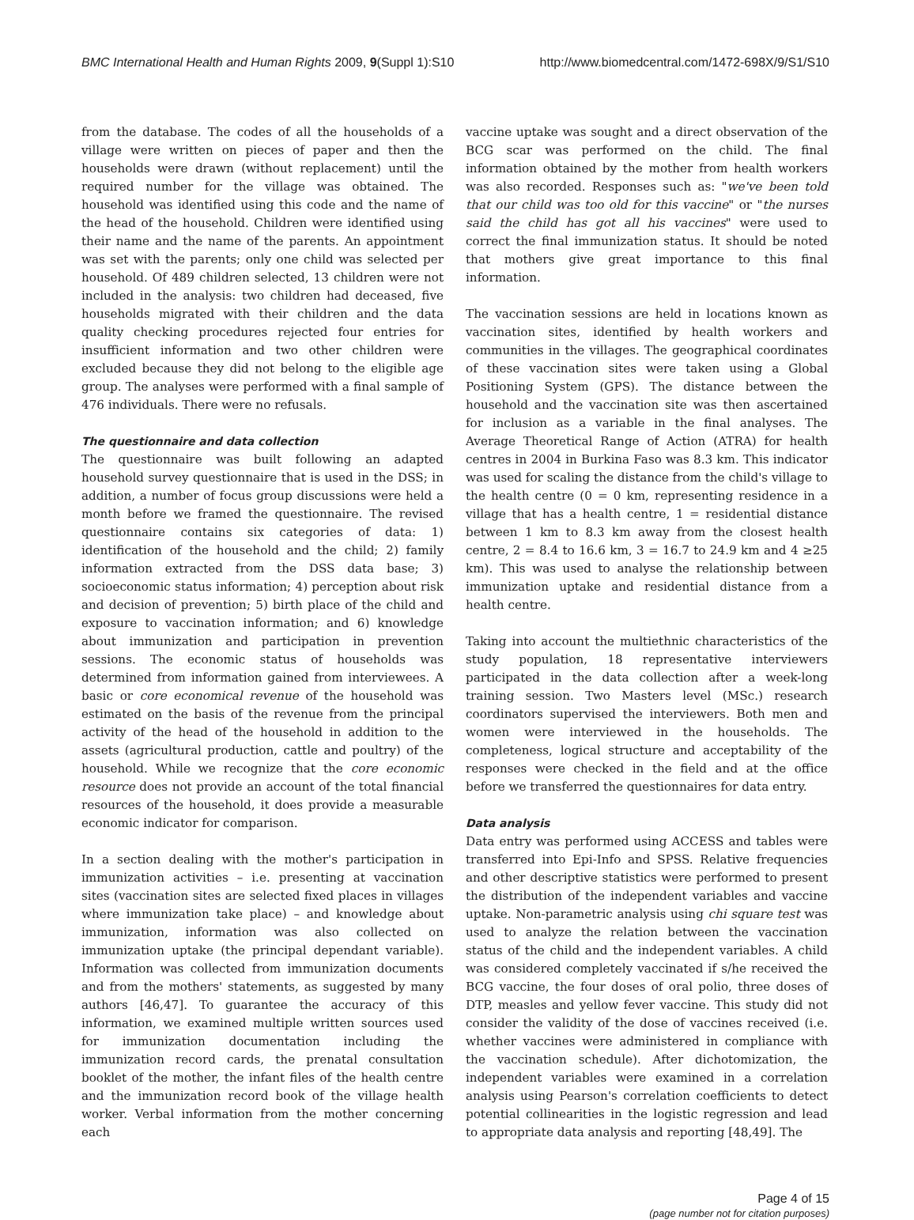BMC International Health and Human Rights 2009, 9(Suppl 1):S10 http://www.biomedcentral.com/1472-698X/9/S1/S10
from the database. The codes of all the households of a village were written on pieces of paper and then the households were drawn (without replacement) until the required number for the village was obtained. The household was identified using this code and the name of the head of the household. Children were identified using their name and the name of the parents. An appointment was set with the parents; only one child was selected per household. Of 489 children selected, 13 children were not included in the analysis: two children had deceased, five households migrated with their children and the data quality checking procedures rejected four entries for insufficient information and two other children were excluded because they did not belong to the eligible age group. The analyses were performed with a final sample of 476 individuals. There were no refusals.
The questionnaire and data collection
The questionnaire was built following an adapted household survey questionnaire that is used in the DSS; in addition, a number of focus group discussions were held a month before we framed the questionnaire. The revised questionnaire contains six categories of data: 1) identification of the household and the child; 2) family information extracted from the DSS data base; 3) socioeconomic status information; 4) perception about risk and decision of prevention; 5) birth place of the child and exposure to vaccination information; and 6) knowledge about immunization and participation in prevention sessions. The economic status of households was determined from information gained from interviewees. A basic or core economical revenue of the household was estimated on the basis of the revenue from the principal activity of the head of the household in addition to the assets (agricultural production, cattle and poultry) of the household. While we recognize that the core economic resource does not provide an account of the total financial resources of the household, it does provide a measurable economic indicator for comparison.
In a section dealing with the mother's participation in immunization activities – i.e. presenting at vaccination sites (vaccination sites are selected fixed places in villages where immunization take place) – and knowledge about immunization, information was also collected on immunization uptake (the principal dependant variable). Information was collected from immunization documents and from the mothers' statements, as suggested by many authors [46,47]. To guarantee the accuracy of this information, we examined multiple written sources used for immunization documentation including the immunization record cards, the prenatal consultation booklet of the mother, the infant files of the health centre and the immunization record book of the village health worker. Verbal information from the mother concerning each
vaccine uptake was sought and a direct observation of the BCG scar was performed on the child. The final information obtained by the mother from health workers was also recorded. Responses such as: "we've been told that our child was too old for this vaccine" or "the nurses said the child has got all his vaccines" were used to correct the final immunization status. It should be noted that mothers give great importance to this final information.
The vaccination sessions are held in locations known as vaccination sites, identified by health workers and communities in the villages. The geographical coordinates of these vaccination sites were taken using a Global Positioning System (GPS). The distance between the household and the vaccination site was then ascertained for inclusion as a variable in the final analyses. The Average Theoretical Range of Action (ATRA) for health centres in 2004 in Burkina Faso was 8.3 km. This indicator was used for scaling the distance from the child's village to the health centre (0 = 0 km, representing residence in a village that has a health centre, 1 = residential distance between 1 km to 8.3 km away from the closest health centre, 2 = 8.4 to 16.6 km, 3 = 16.7 to 24.9 km and 4 ≥25 km). This was used to analyse the relationship between immunization uptake and residential distance from a health centre.
Taking into account the multiethnic characteristics of the study population, 18 representative interviewers participated in the data collection after a week-long training session. Two Masters level (MSc.) research coordinators supervised the interviewers. Both men and women were interviewed in the households. The completeness, logical structure and acceptability of the responses were checked in the field and at the office before we transferred the questionnaires for data entry.
Data analysis
Data entry was performed using ACCESS and tables were transferred into Epi-Info and SPSS. Relative frequencies and other descriptive statistics were performed to present the distribution of the independent variables and vaccine uptake. Non-parametric analysis using chi square test was used to analyze the relation between the vaccination status of the child and the independent variables. A child was considered completely vaccinated if s/he received the BCG vaccine, the four doses of oral polio, three doses of DTP, measles and yellow fever vaccine. This study did not consider the validity of the dose of vaccines received (i.e. whether vaccines were administered in compliance with the vaccination schedule). After dichotomization, the independent variables were examined in a correlation analysis using Pearson's correlation coefficients to detect potential collinearities in the logistic regression and lead to appropriate data analysis and reporting [48,49]. The
Page 4 of 15
(page number not for citation purposes)